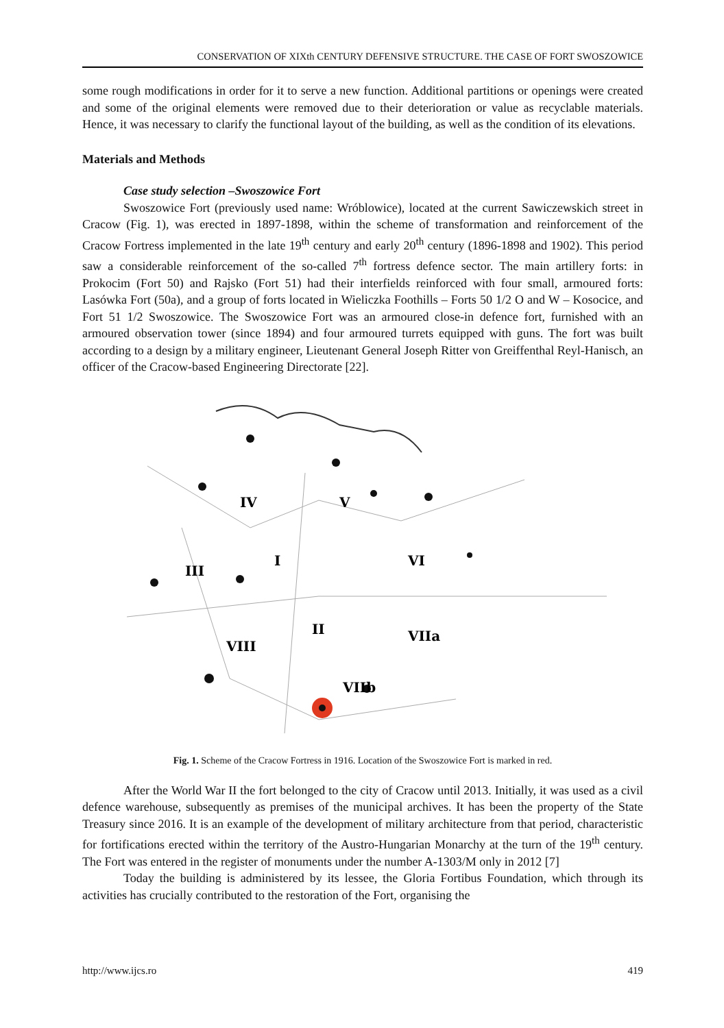CONSERVATION OF XIXth CENTURY DEFENSIVE STRUCTURE. THE CASE OF FORT SWOSZOWICE
some rough modifications in order for it to serve a new function. Additional partitions or openings were created and some of the original elements were removed due to their deterioration or value as recyclable materials. Hence, it was necessary to clarify the functional layout of the building, as well as the condition of its elevations.
Materials and Methods
Case study selection –Swoszowice Fort
Swoszowice Fort (previously used name: Wróblowice), located at the current Sawiczewskich street in Cracow (Fig. 1), was erected in 1897-1898, within the scheme of transformation and reinforcement of the Cracow Fortress implemented in the late 19<sup>th</sup> century and early 20<sup>th</sup> century (1896-1898 and 1902). This period saw a considerable reinforcement of the so-called 7<sup>th</sup> fortress defence sector. The main artillery forts: in Prokocim (Fort 50) and Rajsko (Fort 51) had their interfields reinforced with four small, armoured forts: Lasówka Fort (50a), and a group of forts located in Wieliczka Foothills – Forts 50 1/2 O and W – Kosocice, and Fort 51 1/2 Swoszowice. The Swoszowice Fort was an armoured close-in defence fort, furnished with an armoured observation tower (since 1894) and four armoured turrets equipped with guns. The fort was built according to a design by a military engineer, Lieutenant General Joseph Ritter von Greiffenthal Reyl-Hanisch, an officer of the Cracow-based Engineering Directorate [22].
IV
V
I
III
VI
II
VIII
VIIa
VIIb
Fig. 1. Scheme of the Cracow Fortress in 1916. Location of the Swoszowice Fort is marked in red.
After the World War II the fort belonged to the city of Cracow until 2013. Initially, it was used as a civil defence warehouse, subsequently as premises of the municipal archives. It has been the property of the State Treasury since 2016. It is an example of the development of military architecture from that period, characteristic for fortifications erected within the territory of the Austro-Hungarian Monarchy at the turn of the 19<sup>th</sup> century. The Fort was entered in the register of monuments under the number A-1303/M only in 2012 [7]
Today the building is administered by its lessee, the Gloria Fortibus Foundation, which through its activities has crucially contributed to the restoration of the Fort, organising the
http://www.ijcs.ro 419